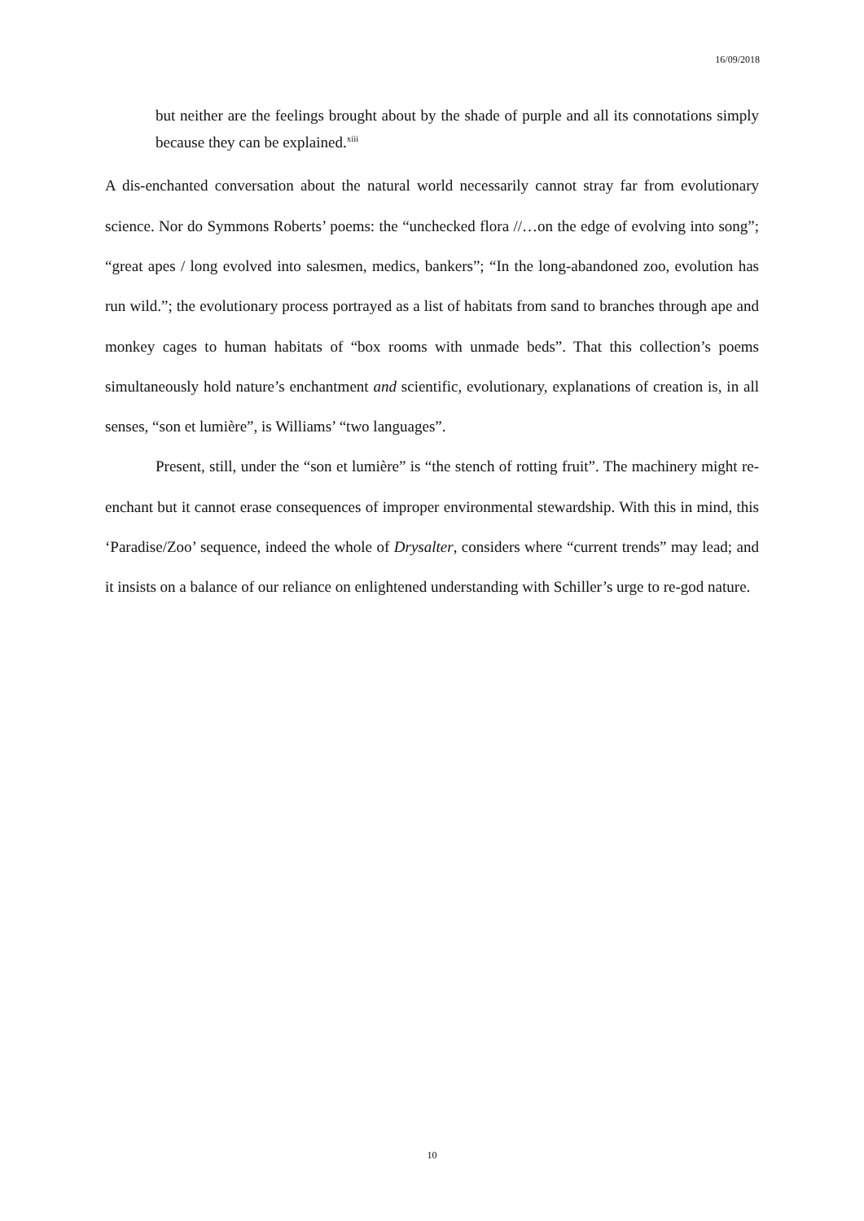16/09/2018
but neither are the feelings brought about by the shade of purple and all its connotations simply because they can be explained.<sup>xiii</sup>
A dis-enchanted conversation about the natural world necessarily cannot stray far from evolutionary science. Nor do Symmons Roberts’ poems: the “unchecked flora //…on the edge of evolving into song”; “great apes / long evolved into salesmen, medics, bankers”; “In the long-abandoned zoo, evolution has run wild.”; the evolutionary process portrayed as a list of habitats from sand to branches through ape and monkey cages to human habitats of “box rooms with unmade beds”. That this collection’s poems simultaneously hold nature’s enchantment and scientific, evolutionary, explanations of creation is, in all senses, “son et lumière”, is Williams’ “two languages”.
Present, still, under the “son et lumière” is “the stench of rotting fruit”. The machinery might re-enchant but it cannot erase consequences of improper environmental stewardship. With this in mind, this ‘Paradise/Zoo’ sequence, indeed the whole of Drysalter, considers where “current trends” may lead; and it insists on a balance of our reliance on enlightened understanding with Schiller’s urge to re-god nature.
10